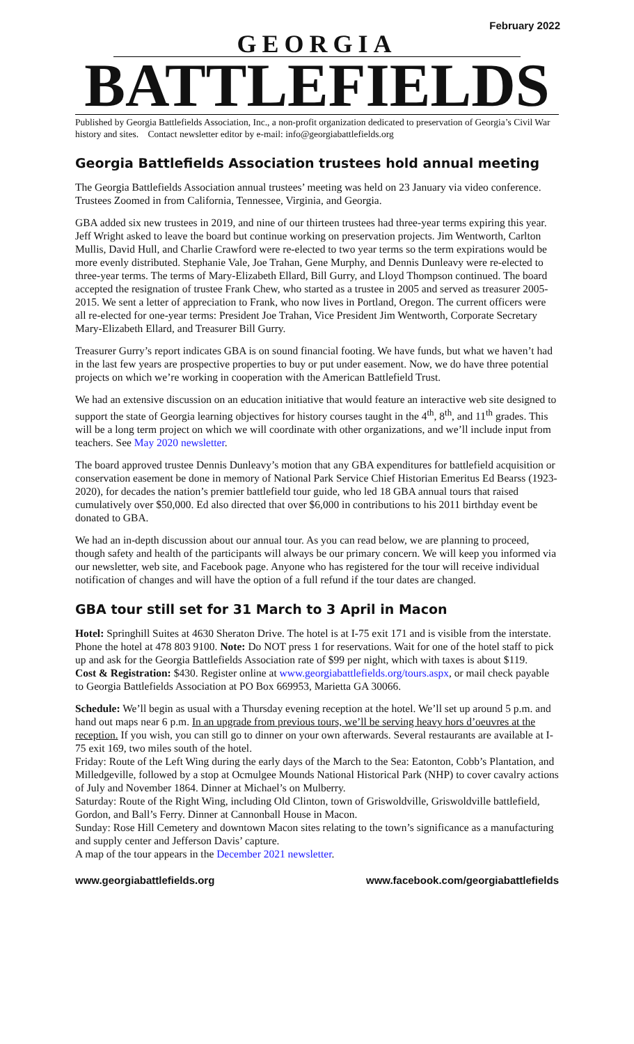February 2022
GEORGIA
BATTLEFIELDS
Published by Georgia Battlefields Association, Inc., a non-profit organization dedicated to preservation of Georgia’s Civil War history and sites. Contact newsletter editor by e-mail: info@georgiabattlefields.org
Georgia Battlefields Association trustees hold annual meeting
The Georgia Battlefields Association annual trustees’ meeting was held on 23 January via video conference. Trustees Zoomed in from California, Tennessee, Virginia, and Georgia.
GBA added six new trustees in 2019, and nine of our thirteen trustees had three-year terms expiring this year. Jeff Wright asked to leave the board but continue working on preservation projects. Jim Wentworth, Carlton Mullis, David Hull, and Charlie Crawford were re-elected to two year terms so the term expirations would be more evenly distributed. Stephanie Vale, Joe Trahan, Gene Murphy, and Dennis Dunleavy were re-elected to three-year terms. The terms of Mary-Elizabeth Ellard, Bill Gurry, and Lloyd Thompson continued. The board accepted the resignation of trustee Frank Chew, who started as a trustee in 2005 and served as treasurer 2005-2015. We sent a letter of appreciation to Frank, who now lives in Portland, Oregon. The current officers were all re-elected for one-year terms: President Joe Trahan, Vice President Jim Wentworth, Corporate Secretary Mary-Elizabeth Ellard, and Treasurer Bill Gurry.
Treasurer Gurry’s report indicates GBA is on sound financial footing. We have funds, but what we haven’t had in the last few years are prospective properties to buy or put under easement. Now, we do have three potential projects on which we’re working in cooperation with the American Battlefield Trust.
We had an extensive discussion on an education initiative that would feature an interactive web site designed to support the state of Georgia learning objectives for history courses taught in the 4<sup>th</sup>, 8<sup>th</sup>, and 11<sup>th</sup> grades. This will be a long term project on which we will coordinate with other organizations, and we’ll include input from teachers. See May 2020 newsletter.
The board approved trustee Dennis Dunleavy’s motion that any GBA expenditures for battlefield acquisition or conservation easement be done in memory of National Park Service Chief Historian Emeritus Ed Bearss (1923-2020), for decades the nation’s premier battlefield tour guide, who led 18 GBA annual tours that raised cumulatively over $50,000. Ed also directed that over $6,000 in contributions to his 2011 birthday event be donated to GBA.
We had an in-depth discussion about our annual tour. As you can read below, we are planning to proceed, though safety and health of the participants will always be our primary concern. We will keep you informed via our newsletter, web site, and Facebook page. Anyone who has registered for the tour will receive individual notification of changes and will have the option of a full refund if the tour dates are changed.
GBA tour still set for 31 March to 3 April in Macon
Hotel: Springhill Suites at 4630 Sheraton Drive. The hotel is at I-75 exit 171 and is visible from the interstate. Phone the hotel at 478 803 9100. Note: Do NOT press 1 for reservations. Wait for one of the hotel staff to pick up and ask for the Georgia Battlefields Association rate of $99 per night, which with taxes is about $119.
Cost & Registration: $430. Register online at www.georgiabattlefields.org/tours.aspx, or mail check payable to Georgia Battlefields Association at PO Box 669953, Marietta GA 30066.
Schedule: We’ll begin as usual with a Thursday evening reception at the hotel. We’ll set up around 5 p.m. and hand out maps near 6 p.m. In an upgrade from previous tours, we’ll be serving heavy hors d’oeuvres at the reception. If you wish, you can still go to dinner on your own afterwards. Several restaurants are available at I-75 exit 169, two miles south of the hotel.
Friday: Route of the Left Wing during the early days of the March to the Sea: Eatonton, Cobb’s Plantation, and Milledgeville, followed by a stop at Ocmulgee Mounds National Historical Park (NHP) to cover cavalry actions of July and November 1864. Dinner at Michael’s on Mulberry.
Saturday: Route of the Right Wing, including Old Clinton, town of Griswoldville, Griswoldville battlefield, Gordon, and Ball’s Ferry. Dinner at Cannonball House in Macon.
Sunday: Rose Hill Cemetery and downtown Macon sites relating to the town’s significance as a manufacturing and supply center and Jefferson Davis’ capture.
A map of the tour appears in the December 2021 newsletter.
www.georgiabattlefields.org www.facebook.com/georgiabattlefields